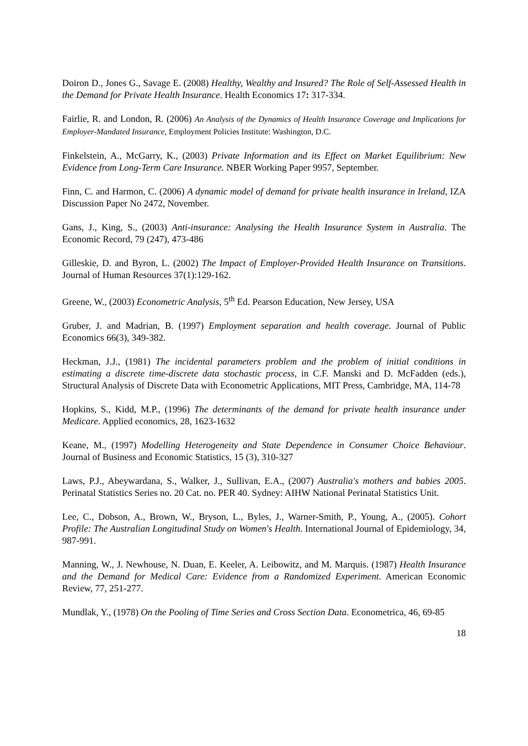Doiron D., Jones G., Savage E. (2008) Healthy, Wealthy and Insured? The Role of Self-Assessed Health in the Demand for Private Health Insurance. Health Economics 17: 317-334.
Fairlie, R. and London, R. (2006) An Analysis of the Dynamics of Health Insurance Coverage and Implications for Employer-Mandated Insurance, Employment Policies Institute: Washington, D.C.
Finkelstein, A., McGarry, K., (2003) Private Information and its Effect on Market Equilibrium: New Evidence from Long-Term Care Insurance. NBER Working Paper 9957, September.
Finn, C. and Harmon, C. (2006) A dynamic model of demand for private health insurance in Ireland, IZA Discussion Paper No 2472, November.
Gans, J., King, S., (2003) Anti-insurance: Analysing the Health Insurance System in Australia. The Economic Record, 79 (247), 473-486
Gilleskie, D. and Byron, L. (2002) The Impact of Employer-Provided Health Insurance on Transitions. Journal of Human Resources 37(1):129-162.
Greene, W., (2003) Econometric Analysis, 5<sup>th</sup> Ed. Pearson Education, New Jersey, USA
Gruber, J. and Madrian, B. (1997) Employment separation and health coverage. Journal of Public Economics 66(3), 349-382.
Heckman, J.J., (1981) The incidental parameters problem and the problem of initial conditions in estimating a discrete time-discrete data stochastic process, in C.F. Manski and D. McFadden (eds.), Structural Analysis of Discrete Data with Econometric Applications, MIT Press, Cambridge, MA, 114-78
Hopkins, S., Kidd, M.P., (1996) The determinants of the demand for private health insurance under Medicare. Applied economics, 28, 1623-1632
Keane, M., (1997) Modelling Heterogeneity and State Dependence in Consumer Choice Behaviour. Journal of Business and Economic Statistics, 15 (3), 310-327
Laws, P.J., Abeywardana, S., Walker, J., Sullivan, E.A., (2007) Australia's mothers and babies 2005. Perinatal Statistics Series no. 20 Cat. no. PER 40. Sydney: AIHW National Perinatal Statistics Unit.
Lee, C., Dobson, A., Brown, W., Bryson, L., Byles, J., Warner-Smith, P., Young, A., (2005). Cohort Profile: The Australian Longitudinal Study on Women's Health. International Journal of Epidemiology, 34, 987-991.
Manning, W., J. Newhouse, N. Duan, E. Keeler, A. Leibowitz, and M. Marquis. (1987) Health Insurance and the Demand for Medical Care: Evidence from a Randomized Experiment. American Economic Review, 77, 251-277.
Mundlak, Y., (1978) On the Pooling of Time Series and Cross Section Data. Econometrica, 46, 69-85
18